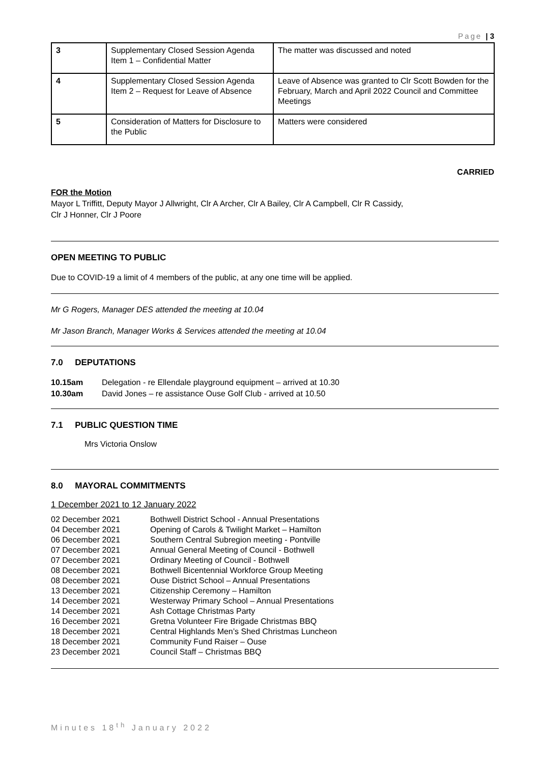Page | 3
| 3 | Supplementary Closed Session Agenda Item 1 – Confidential Matter | The matter was discussed and noted |
| 4 | Supplementary Closed Session Agenda Item 2 – Request for Leave of Absence | Leave of Absence was granted to Clr Scott Bowden for the February, March and April 2022 Council and Committee Meetings |
| 5 | Consideration of Matters for Disclosure to the Public | Matters were considered |
CARRIED
FOR the Motion
Mayor L Triffitt, Deputy Mayor J Allwright, Clr A Archer, Clr A Bailey, Clr A Campbell, Clr R Cassidy,
Clr J Honner, Clr J Poore
OPEN MEETING TO PUBLIC
Due to COVID-19 a limit of 4 members of the public, at any one time will be applied.
Mr G Rogers, Manager DES attended the meeting at 10.04
Mr Jason Branch, Manager Works & Services attended the meeting at 10.04
7.0 DEPUTATIONS
10.15am Delegation - re Ellendale playground equipment – arrived at 10.30 10.30am David Jones – re assistance Ouse Golf Club - arrived at 10.50
7.1 PUBLIC QUESTION TIME
Mrs Victoria Onslow
8.0 MAYORAL COMMITMENTS
1 December 2021 to 12 January 2022
02 December 2021 Bothwell District School - Annual Presentations 04 December 2021 Opening of Carols & Twilight Market – Hamilton 06 December 2021 Southern Central Subregion meeting - Pontville 07 December 2021 Annual General Meeting of Council - Bothwell 07 December 2021 Ordinary Meeting of Council - Bothwell 08 December 2021 Bothwell Bicentennial Workforce Group Meeting 08 December 2021 Ouse District School – Annual Presentations 13 December 2021 Citizenship Ceremony – Hamilton 14 December 2021 Westerway Primary School – Annual Presentations 14 December 2021 Ash Cottage Christmas Party 16 December 2021 Gretna Volunteer Fire Brigade Christmas BBQ 18 December 2021 Central Highlands Men’s Shed Christmas Luncheon 18 December 2021 Community Fund Raiser – Ouse 23 December 2021 Council Staff – Christmas BBQ
Minutes 18<sup>th</sup> January 2022